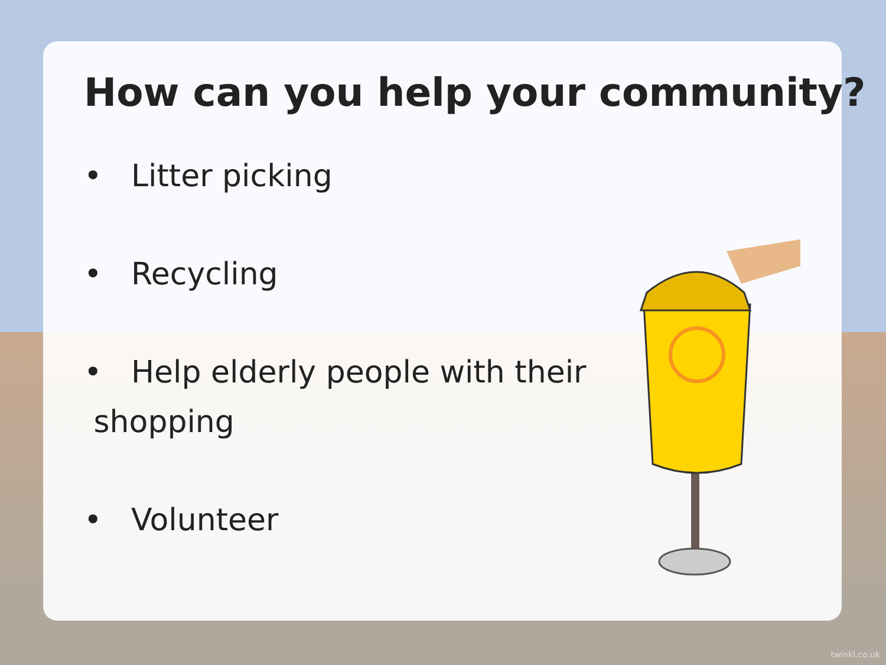How can you help your community?
• Litter picking
• Recycling
• Help elderly people with their
shopping
• Volunteer
twinkl.co.uk